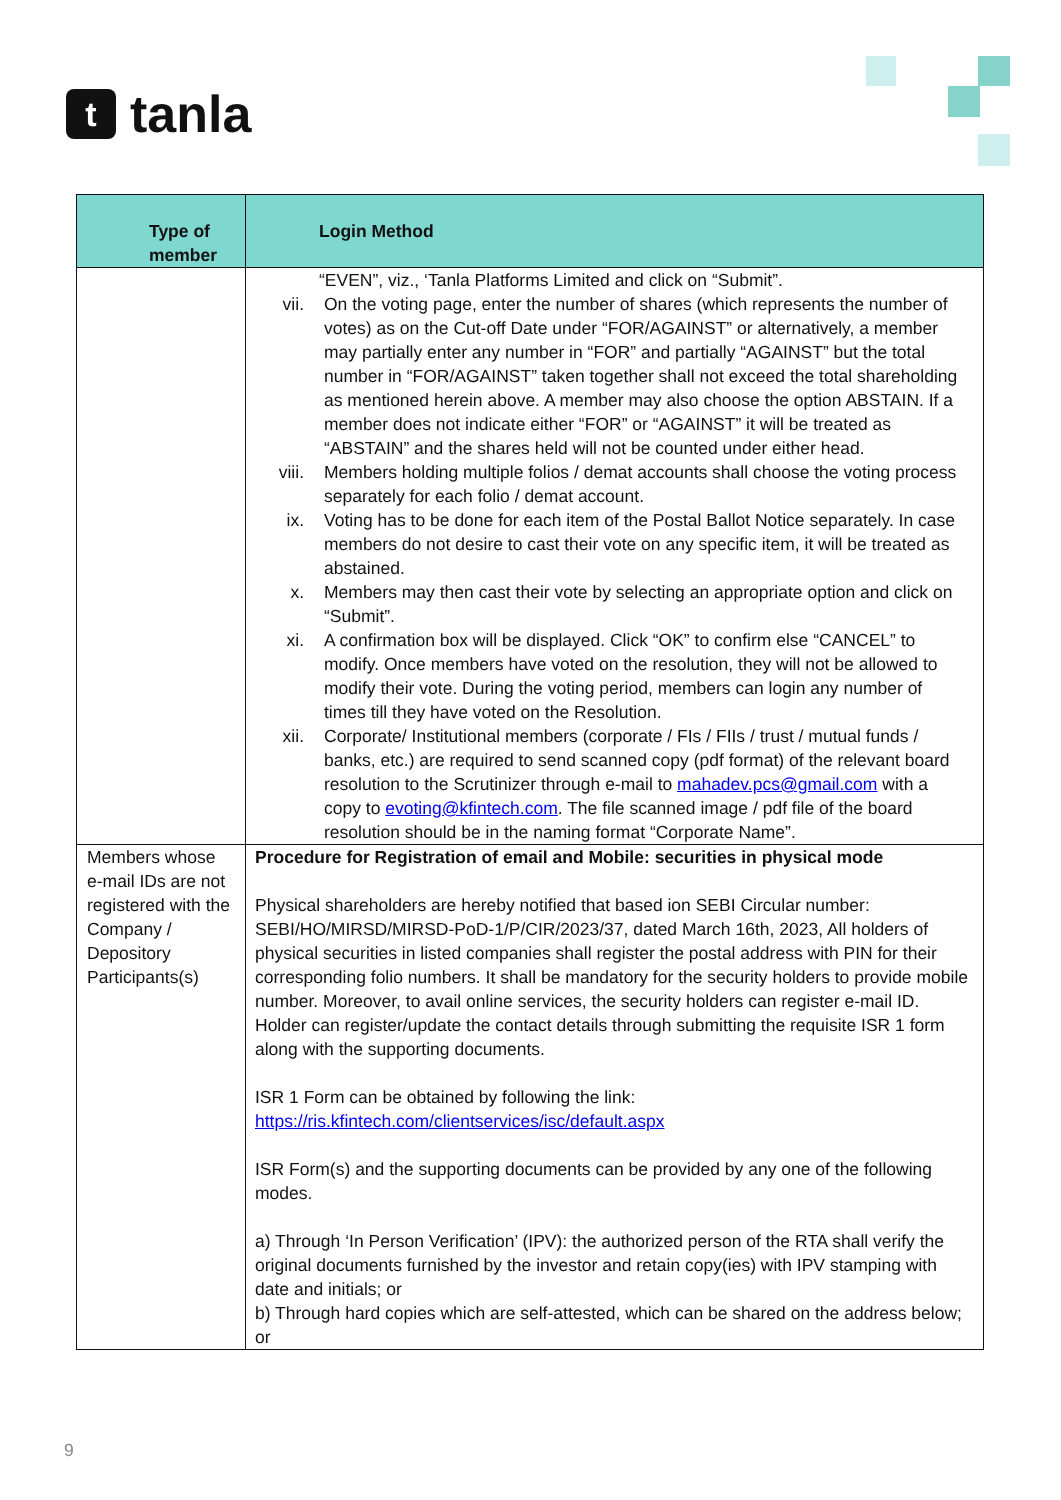t
tanla
| Type of member | Login Method |
| --- | --- |
| | “EVEN”, viz., ‘Tanla Platforms Limited and click on “Submit”. vii. On the voting page, enter the number of shares (which represents the number of votes) as on the Cut-off Date under “FOR/AGAINST” or alternatively, a member may partially enter any number in “FOR” and partially “AGAINST” but the total number in “FOR/AGAINST” taken together shall not exceed the total shareholding as mentioned herein above. A member may also choose the option ABSTAIN. If a member does not indicate either “FOR” or “AGAINST” it will be treated as “ABSTAIN” and the shares held will not be counted under either head. viii. Members holding multiple folios / demat accounts shall choose the voting process separately for each folio / demat account. ix. Voting has to be done for each item of the Postal Ballot Notice separately. In case members do not desire to cast their vote on any specific item, it will be treated as abstained. x. Members may then cast their vote by selecting an appropriate option and click on “Submit”. xi. A confirmation box will be displayed. Click “OK” to confirm else “CANCEL” to modify. Once members have voted on the resolution, they will not be allowed to modify their vote. During the voting period, members can login any number of times till they have voted on the Resolution. xii. Corporate/ Institutional members (corporate / FIs / FIIs / trust / mutual funds / banks, etc.) are required to send scanned copy (pdf format) of the relevant board resolution to the Scrutinizer through e-mail to mahadev.pcs@gmail.com with a copy to evoting@kfintech.com . The file scanned image / pdf file of the board resolution should be in the naming format “Corporate Name”. |
| Members whose e-mail IDs are not registered with the Company / Depository Participants(s) | Procedure for Registration of email and Mobile: securities in physical mode Physical shareholders are hereby notified that based ion SEBI Circular number: SEBI/HO/MIRSD/MIRSD-PoD-1/P/CIR/2023/37, dated March 16th, 2023, All holders of physical securities in listed companies shall register the postal address with PIN for their corresponding folio numbers. It shall be mandatory for the security holders to provide mobile number. Moreover, to avail online services, the security holders can register e-mail ID. Holder can register/update the contact details through submitting the requisite ISR 1 form along with the supporting documents. ISR 1 Form can be obtained by following the link: https://ris.kfintech.com/clientservices/isc/default.aspx ISR Form(s) and the supporting documents can be provided by any one of the following modes. a) Through ‘In Person Verification’ (IPV): the authorized person of the RTA shall verify the original documents furnished by the investor and retain copy(ies) with IPV stamping with date and initials; or b) Through hard copies which are self-attested, which can be shared on the address below; or |
9